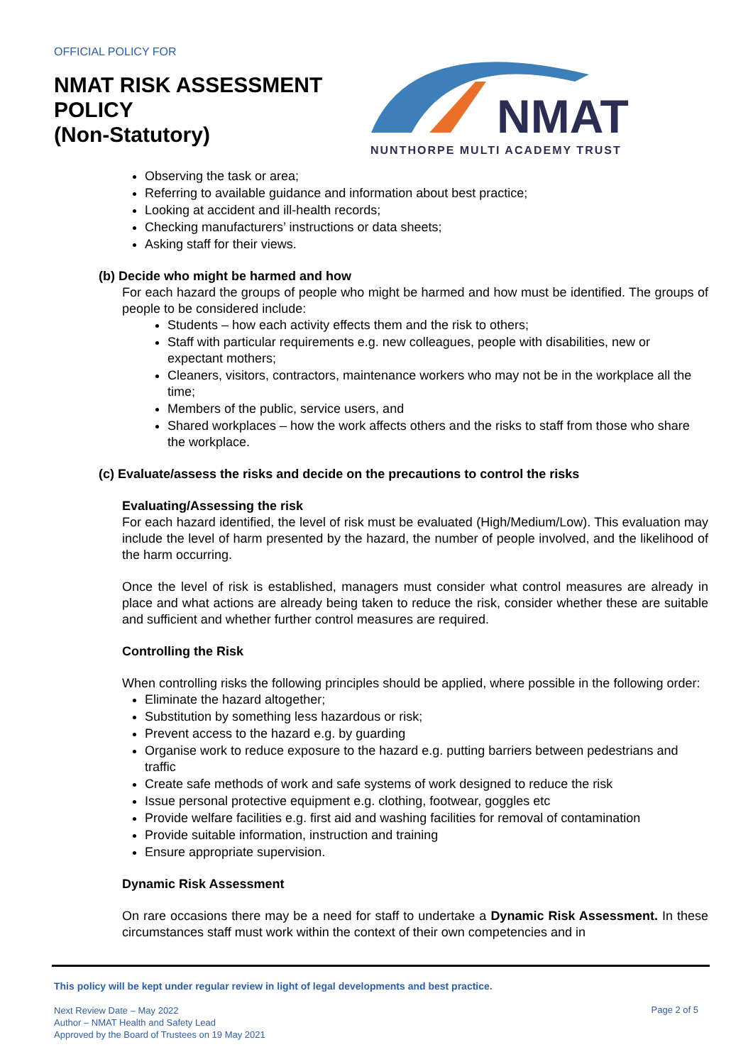OFFICIAL POLICY FOR
NMAT RISK ASSESSMENT POLICY
(Non-Statutory)
NMAT
NUNTHORPE MULTI ACADEMY TRUST
Observing the task or area;
Referring to available guidance and information about best practice;
Looking at accident and ill-health records;
Checking manufacturers’ instructions or data sheets;
Asking staff for their views.
(b) Decide who might be harmed and how
For each hazard the groups of people who might be harmed and how must be identified. The groups of people to be considered include:
Students – how each activity effects them and the risk to others;
Staff with particular requirements e.g. new colleagues, people with disabilities, new or expectant mothers;
Cleaners, visitors, contractors, maintenance workers who may not be in the workplace all the time;
Members of the public, service users, and
Shared workplaces – how the work affects others and the risks to staff from those who share the workplace.
(c) Evaluate/assess the risks and decide on the precautions to control the risks
Evaluating/Assessing the risk
For each hazard identified, the level of risk must be evaluated (High/Medium/Low). This evaluation may include the level of harm presented by the hazard, the number of people involved, and the likelihood of the harm occurring.
Once the level of risk is established, managers must consider what control measures are already in place and what actions are already being taken to reduce the risk, consider whether these are suitable and sufficient and whether further control measures are required.
Controlling the Risk
When controlling risks the following principles should be applied, where possible in the following order:
Eliminate the hazard altogether;
Substitution by something less hazardous or risk;
Prevent access to the hazard e.g. by guarding
Organise work to reduce exposure to the hazard e.g. putting barriers between pedestrians and traffic
Create safe methods of work and safe systems of work designed to reduce the risk
Issue personal protective equipment e.g. clothing, footwear, goggles etc
Provide welfare facilities e.g. first aid and washing facilities for removal of contamination
Provide suitable information, instruction and training
Ensure appropriate supervision.
Dynamic Risk Assessment
On rare occasions there may be a need for staff to undertake a Dynamic Risk Assessment. In these circumstances staff must work within the context of their own competencies and in
This policy will be kept under regular review in light of legal developments and best practice.
Next Review Date – May 2022
Author – NMAT Health and Safety Lead
Approved by the Board of Trustees on 19 May 2021
Page 2 of 5